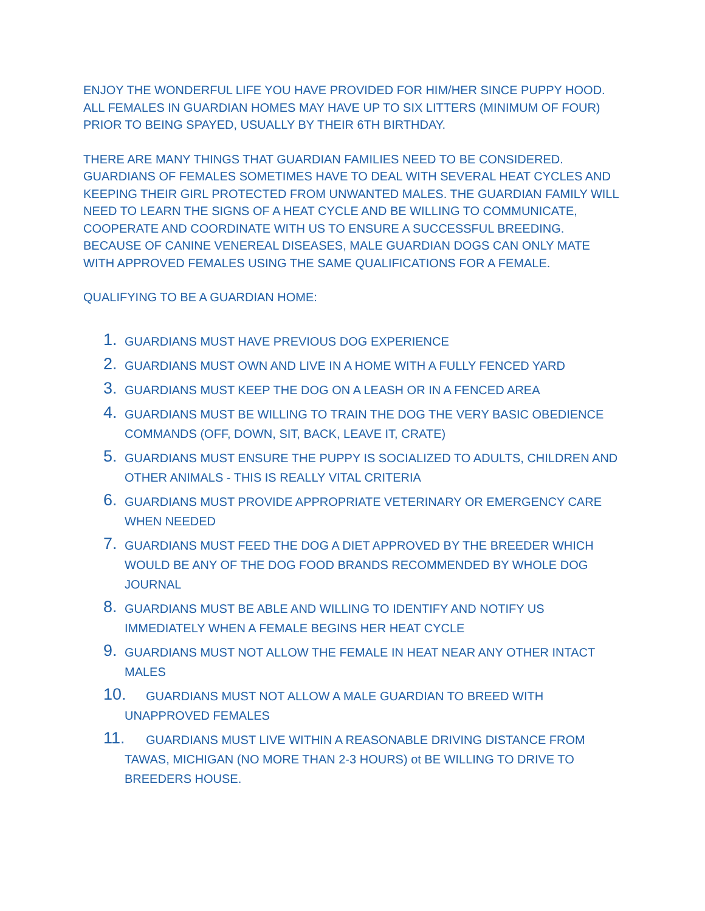ENJOY THE WONDERFUL LIFE YOU HAVE PROVIDED FOR HIM/HER SINCE PUPPY HOOD. ALL FEMALES IN GUARDIAN HOMES MAY HAVE UP TO SIX LITTERS (MINIMUM OF FOUR) PRIOR TO BEING SPAYED, USUALLY BY THEIR 6TH BIRTHDAY.
THERE ARE MANY THINGS THAT GUARDIAN FAMILIES NEED TO BE CONSIDERED. GUARDIANS OF FEMALES SOMETIMES HAVE TO DEAL WITH SEVERAL HEAT CYCLES AND KEEPING THEIR GIRL PROTECTED FROM UNWANTED MALES. THE GUARDIAN FAMILY WILL NEED TO LEARN THE SIGNS OF A HEAT CYCLE AND BE WILLING TO COMMUNICATE, COOPERATE AND COORDINATE WITH US TO ENSURE A SUCCESSFUL BREEDING. BECAUSE OF CANINE VENEREAL DISEASES, MALE GUARDIAN DOGS CAN ONLY MATE WITH APPROVED FEMALES USING THE SAME QUALIFICATIONS FOR A FEMALE.
QUALIFYING TO BE A GUARDIAN HOME:
1.
GUARDIANS MUST HAVE PREVIOUS DOG EXPERIENCE
2.
GUARDIANS MUST OWN AND LIVE IN A HOME WITH A FULLY FENCED YARD
3.
GUARDIANS MUST KEEP THE DOG ON A LEASH OR IN A FENCED AREA
4.
GUARDIANS MUST BE WILLING TO TRAIN THE DOG THE VERY BASIC OBEDIENCE COMMANDS (OFF, DOWN, SIT, BACK, LEAVE IT, CRATE)
5.
GUARDIANS MUST ENSURE THE PUPPY IS SOCIALIZED TO ADULTS, CHILDREN AND OTHER ANIMALS - THIS IS REALLY VITAL CRITERIA
6.
GUARDIANS MUST PROVIDE APPROPRIATE VETERINARY OR EMERGENCY CARE WHEN NEEDED
7.
GUARDIANS MUST FEED THE DOG A DIET APPROVED BY THE BREEDER WHICH WOULD BE ANY OF THE DOG FOOD BRANDS RECOMMENDED BY WHOLE DOG JOURNAL
8.
GUARDIANS MUST BE ABLE AND WILLING TO IDENTIFY AND NOTIFY US IMMEDIATELY WHEN A FEMALE BEGINS HER HEAT CYCLE
9.
GUARDIANS MUST NOT ALLOW THE FEMALE IN HEAT NEAR ANY OTHER INTACT MALES
10.
GUARDIANS MUST NOT ALLOW A MALE GUARDIAN TO BREED WITH UNAPPROVED FEMALES
11.
GUARDIANS MUST LIVE WITHIN A REASONABLE DRIVING DISTANCE FROM TAWAS, MICHIGAN (NO MORE THAN 2-3 HOURS) ot BE WILLING TO DRIVE TO BREEDERS HOUSE.